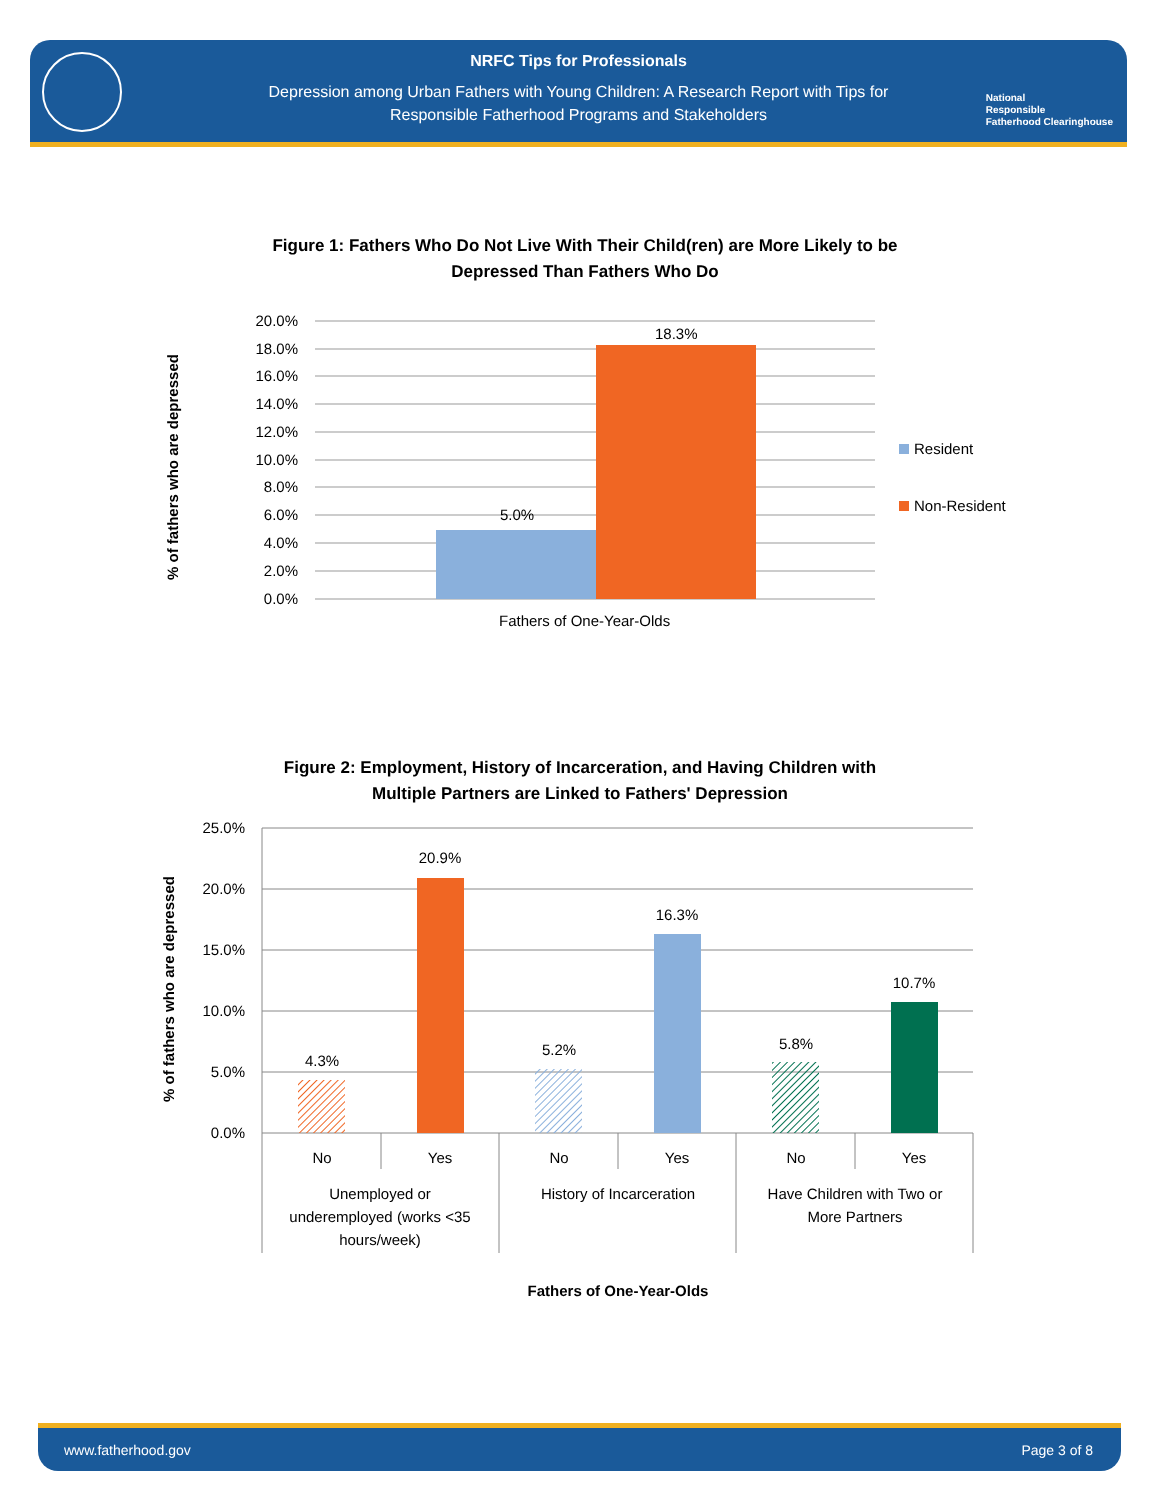NRFC Tips for Professionals
Depression among Urban Fathers with Young Children: A Research Report with Tips for
Responsible Fatherhood Programs and Stakeholders
National
Responsible
Fatherhood Clearinghouse
Figure 1: Fathers Who Do Not Live With Their Child(ren) are More Likely to be
Depressed Than Fathers Who Do
20.0%
18.0%
16.0%
14.0%
12.0%
10.0%
8.0%
6.0%
4.0%
2.0%
0.0%
5.0%
18.3%
Fathers of One-Year-Olds
Resident
Non-Resident
% of fathers who are depressed
Figure 2: Employment, History of Incarceration, and Having Children with
Multiple Partners are Linked to Fathers' Depression
25.0%
20.0%
15.0%
10.0%
5.0%
0.0%
4.3%
20.9%
5.2%
16.3%
5.8%
10.7%
No
Yes
No
Yes
No
Yes
Unemployed or
underemployed (works <35
hours/week)
History of Incarceration
Have Children with Two or
More Partners
Fathers of One-Year-Olds
% of fathers who are depressed
www.fatherhood.gov Page 3 of 8